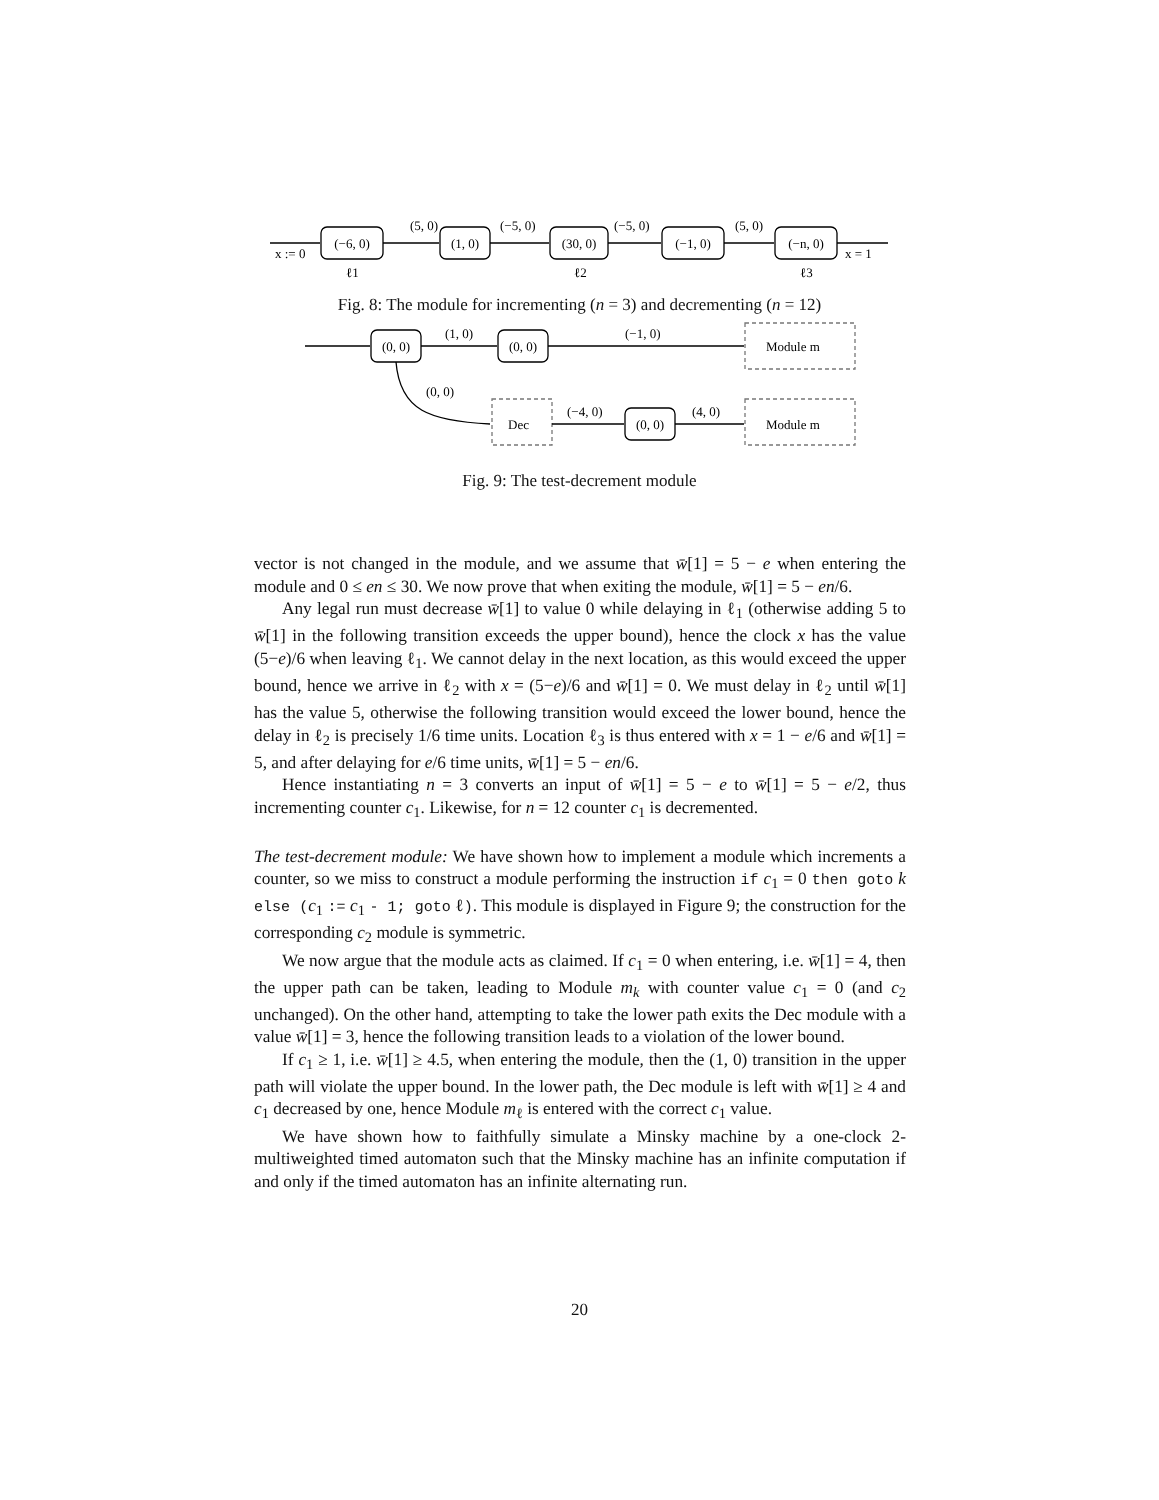(−6, 0)
(1, 0)
(30, 0)
(−1, 0)
(−n, 0)
(5, 0)
(−5, 0)
(−5, 0)
(5, 0)
x := 0
x = 1
ℓ1
ℓ2
ℓ3
Fig. 8: The module for incrementing (n = 3) and decrementing (n = 12)
(0, 0)
(0, 0)
(1, 0)
(−1, 0)
Module m
(0, 0)
Dec
(−4, 0)
(0, 0)
(4, 0)
Module m
Fig. 9: The test-decrement module
vector is not changed in the module, and we assume that w̄[1] = 5 − e when entering the module and 0 ≤ en ≤ 30. We now prove that when exiting the module, w̄[1] = 5 − en/6.
Any legal run must decrease w̄[1] to value 0 while delaying in ℓ<sub>1</sub> (otherwise adding 5 to w̄[1] in the following transition exceeds the upper bound), hence the clock x has the value (5−e)/6 when leaving ℓ<sub>1</sub>. We cannot delay in the next location, as this would exceed the upper bound, hence we arrive in ℓ<sub>2</sub> with x = (5−e)/6 and w̄[1] = 0. We must delay in ℓ<sub>2</sub> until w̄[1] has the value 5, otherwise the following transition would exceed the lower bound, hence the delay in ℓ<sub>2</sub> is precisely 1/6 time units. Location ℓ<sub>3</sub> is thus entered with x = 1 − e/6 and w̄[1] = 5, and after delaying for e/6 time units, w̄[1] = 5 − en/6.
Hence instantiating n = 3 converts an input of w̄[1] = 5 − e to w̄[1] = 5 − e/2, thus incrementing counter c<sub>1</sub>. Likewise, for n = 12 counter c<sub>1</sub> is decremented.
The test-decrement module: We have shown how to implement a module which increments a counter, so we miss to construct a module performing the instruction if c<sub>1</sub> = 0 then goto k else (c<sub>1</sub> := c<sub>1</sub> - 1; goto ℓ). This module is displayed in Figure 9; the construction for the corresponding c<sub>2</sub> module is symmetric.
We now argue that the module acts as claimed. If c<sub>1</sub> = 0 when entering, i.e. w̄[1] = 4, then the upper path can be taken, leading to Module m<sub>k</sub> with counter value c<sub>1</sub> = 0 (and c<sub>2</sub> unchanged). On the other hand, attempting to take the lower path exits the Dec module with a value w̄[1] = 3, hence the following transition leads to a violation of the lower bound.
If c<sub>1</sub> ≥ 1, i.e. w̄[1] ≥ 4.5, when entering the module, then the (1, 0) transition in the upper path will violate the upper bound. In the lower path, the Dec module is left with w̄[1] ≥ 4 and c<sub>1</sub> decreased by one, hence Module m<sub>ℓ</sub> is entered with the correct c<sub>1</sub> value.
We have shown how to faithfully simulate a Minsky machine by a one-clock 2-multiweighted timed automaton such that the Minsky machine has an infinite computation if and only if the timed automaton has an infinite alternating run.
20